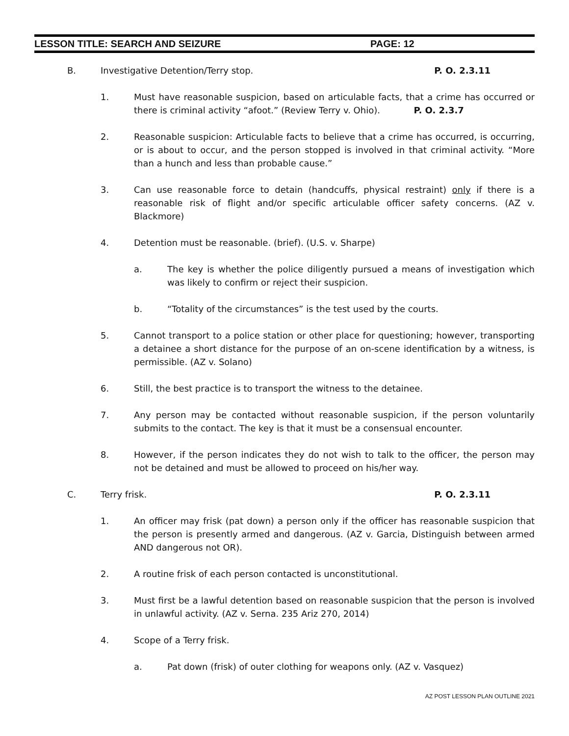LESSON TITLE: SEARCH AND SEIZURE PAGE: 12
B. Investigative Detention/Terry stop. P. O. 2.3.11
1. Must have reasonable suspicion, based on articulable facts, that a crime has occurred or there is criminal activity “afoot.” (Review Terry v. Ohio). P. O. 2.3.7
2. Reasonable suspicion: Articulable facts to believe that a crime has occurred, is occurring, or is about to occur, and the person stopped is involved in that criminal activity. “More than a hunch and less than probable cause.”
3. Can use reasonable force to detain (handcuffs, physical restraint) only if there is a reasonable risk of flight and/or specific articulable officer safety concerns. (AZ v. Blackmore)
4. Detention must be reasonable. (brief). (U.S. v. Sharpe)
a. The key is whether the police diligently pursued a means of investigation which was likely to confirm or reject their suspicion.
b. “Totality of the circumstances” is the test used by the courts.
5. Cannot transport to a police station or other place for questioning; however, transporting a detainee a short distance for the purpose of an on-scene identification by a witness, is permissible. (AZ v. Solano)
6. Still, the best practice is to transport the witness to the detainee.
7. Any person may be contacted without reasonable suspicion, if the person voluntarily submits to the contact. The key is that it must be a consensual encounter.
8. However, if the person indicates they do not wish to talk to the officer, the person may not be detained and must be allowed to proceed on his/her way.
C. Terry frisk. P. O. 2.3.11
1. An officer may frisk (pat down) a person only if the officer has reasonable suspicion that the person is presently armed and dangerous. (AZ v. Garcia, Distinguish between armed AND dangerous not OR).
2. A routine frisk of each person contacted is unconstitutional.
3. Must first be a lawful detention based on reasonable suspicion that the person is involved in unlawful activity. (AZ v. Serna. 235 Ariz 270, 2014)
4. Scope of a Terry frisk.
a. Pat down (frisk) of outer clothing for weapons only. (AZ v. Vasquez)
AZ POST LESSON PLAN OUTLINE 2021